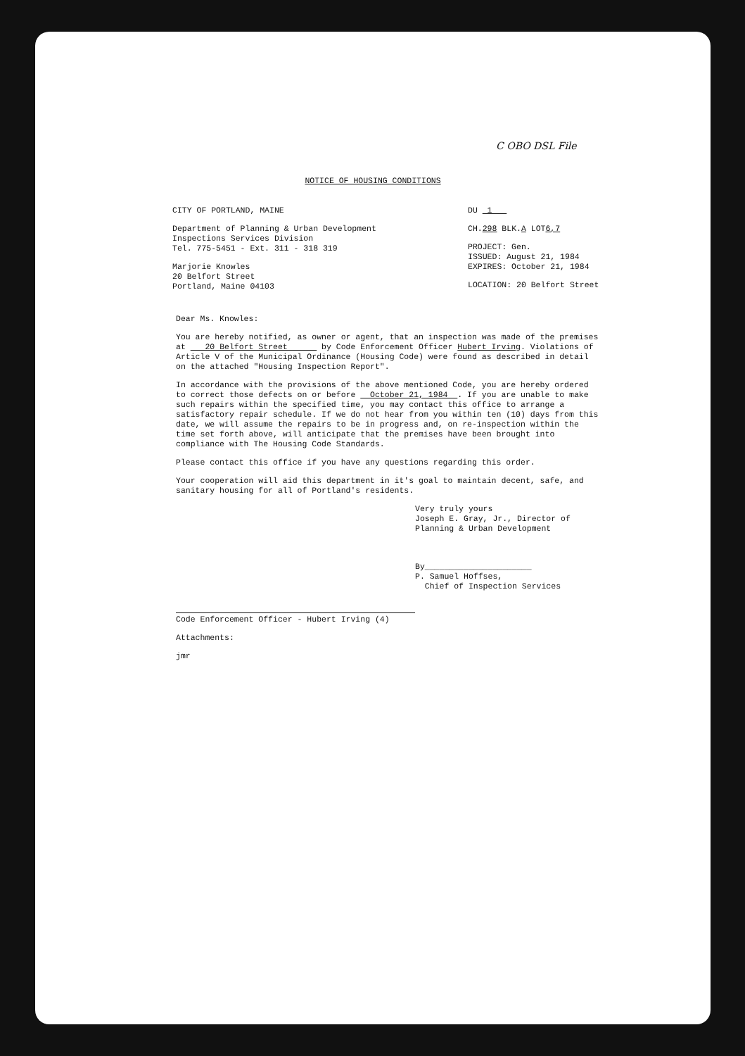C OBO DSL File
NOTICE OF HOUSING CONDITIONS
CITY OF PORTLAND, MAINE
Department of Planning & Urban Development
Inspections Services Division
Tel. 775-5451 - Ext. 311 - 318 319
Marjorie Knowles
20 Belfort Street
Portland, Maine 04103
DU 1
CH.298 BLK.A LOT6,7
PROJECT: Gen.
ISSUED: August 21, 1984
EXPIRES: October 21, 1984
LOCATION: 20 Belfort Street
Dear Ms. Knowles:
You are hereby notified, as owner or agent, that an inspection was made of the premises at 20 Belfort Street by Code Enforcement Officer Hubert Irving. Violations of Article V of the Municipal Ordinance (Housing Code) were found as described in detail on the attached "Housing Inspection Report".
In accordance with the provisions of the above mentioned Code, you are hereby ordered to correct those defects on or before October 21, 1984 . If you are unable to make such repairs within the specified time, you may contact this office to arrange a satisfactory repair schedule. If we do not hear from you within ten (10) days from this date, we will assume the repairs to be in progress and, on re-inspection within the time set forth above, will anticipate that the premises have been brought into compliance with The Housing Code Standards.
Please contact this office if you have any questions regarding this order.
Your cooperation will aid this department in it's goal to maintain decent, safe, and sanitary housing for all of Portland's residents.
Very truly yours
Joseph E. Gray, Jr., Director of
Planning & Urban Development
By______________________
P. Samuel Hoffses,
Chief of Inspection Services
Code Enforcement Officer - Hubert Irving (4)
Attachments:
jmr